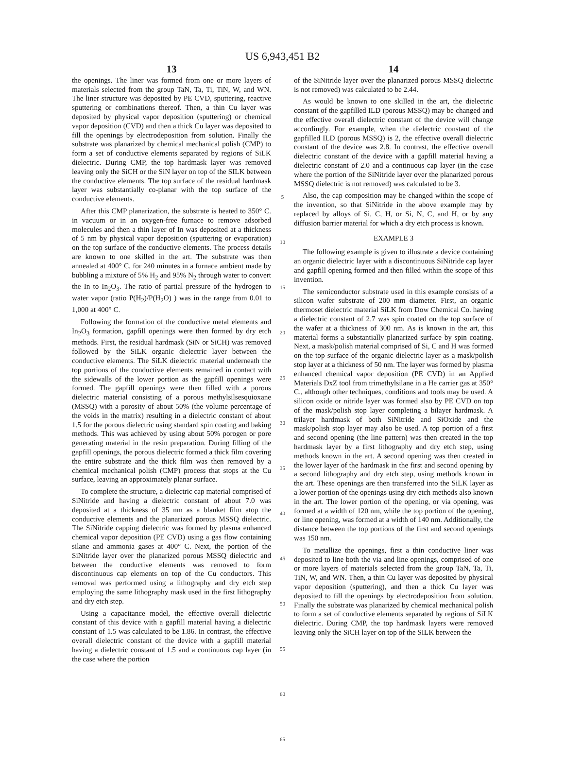US 6,943,451 B2
13
the openings. The liner was formed from one or more layers of materials selected from the group TaN, Ta, Ti, TiN, W, and WN. The liner structure was deposited by PE CVD, sputtering, reactive sputtering or combinations thereof. Then, a thin Cu layer was deposited by physical vapor deposition (sputtering) or chemical vapor deposition (CVD) and then a thick Cu layer was deposited to fill the openings by electrodeposition from solution. Finally the substrate was planarized by chemical mechanical polish (CMP) to form a set of conductive elements separated by regions of SiLK dielectric. During CMP, the top hardmask layer was removed leaving only the SiCH or the SiN layer on top of the SILK between the conductive elements. The top surface of the residual hardmask layer was substantially co-planar with the top surface of the conductive elements.
After this CMP planarization, the substrate is heated to 350° C. in vacuum or in an oxygen-free furnace to remove adsorbed molecules and then a thin layer of In was deposited at a thickness of 5 nm by physical vapor deposition (sputtering or evaporation) on the top surface of the conductive elements. The process details are known to one skilled in the art. The substrate was then annealed at 400° C. for 240 minutes in a furnace ambient made by bubbling a mixture of 5% H<sub>2</sub> and 95% N<sub>2</sub> through water to convert the In to In<sub>2</sub>O<sub>3</sub>. The ratio of partial pressure of the hydrogen to water vapor (ratio P(H<sub>2</sub>)/P(H<sub>2</sub>O) ) was in the range from 0.01 to 1,000 at 400° C.
Following the formation of the conductive metal elements and In<sub>2</sub>O<sub>3</sub> formation, gapfill openings were then formed by dry etch methods. First, the residual hardmask (SiN or SiCH) was removed followed by the SiLK organic dielectric layer between the conductive elements. The SiLK dielectric material underneath the top portions of the conductive elements remained in contact with the sidewalls of the lower portion as the gapfill openings were formed. The gapfill openings were then filled with a porous dielectric material consisting of a porous methylsilsesquioxane (MSSQ) with a porosity of about 50% (the volume percentage of the voids in the matrix) resulting in a dielectric constant of about 1.5 for the porous dielectric using standard spin coating and baking methods. This was achieved by using about 50% porogen or pore generating material in the resin preparation. During filling of the gapfill openings, the porous dielectric formed a thick film covering the entire substrate and the thick film was then removed by a chemical mechanical polish (CMP) process that stops at the Cu surface, leaving an approximately planar surface.
To complete the structure, a dielectric cap material comprised of SiNitride and having a dielectric constant of about 7.0 was deposited at a thickness of 35 nm as a blanket film atop the conductive elements and the planarized porous MSSQ dielectric. The SiNitride capping dielectric was formed by plasma enhanced chemical vapor deposition (PE CVD) using a gas flow containing silane and ammonia gases at 400° C. Next, the portion of the SiNitride layer over the planarized porous MSSQ dielectric and between the conductive elements was removed to form discontinuous cap elements on top of the Cu conductors. This removal was performed using a lithography and dry etch step employing the same lithography mask used in the first lithography and dry etch step.
Using a capacitance model, the effective overall dielectric constant of this device with a gapfill material having a dielectric constant of 1.5 was calculated to be 1.86. In contrast, the effective overall dielectric constant of the device with a gapfill material having a dielectric constant of 1.5 and a continuous cap layer (in the case where the portion
5
10
15
20
25
30
35
40
45
50
55
60
65
14
of the SiNitride layer over the planarized porous MSSQ dielectric is not removed) was calculated to be 2.44.
As would be known to one skilled in the art, the dielectric constant of the gapfilled ILD (porous MSSQ) may be changed and the effective overall dielectric constant of the device will change accordingly. For example, when the dielectric constant of the gapfilled ILD (porous MSSQ) is 2, the effective overall dielectric constant of the device was 2.8. In contrast, the effective overall dielectric constant of the device with a gapfill material having a dielectric constant of 2.0 and a continuous cap layer (in the case where the portion of the SiNitride layer over the planarized porous MSSQ dielectric is not removed) was calculated to be 3.
Also, the cap composition may be changed within the scope of the invention, so that SiNitride in the above example may by replaced by alloys of Si, C, H, or Si, N, C, and H, or by any diffusion barrier material for which a dry etch process is known.
EXAMPLE 3
The following example is given to illustrate a device containing an organic dielectric layer with a discontinuous SiNitride cap layer and gapfill opening formed and then filled within the scope of this invention.
The semiconductor substrate used in this example consists of a silicon wafer substrate of 200 mm diameter. First, an organic thermoset dielectric material SiLK from Dow Chemical Co. having a dielectric constant of 2.7 was spin coated on the top surface of the wafer at a thickness of 300 nm. As is known in the art, this material forms a substantially planarized surface by spin coating. Next, a mask/polish material comprised of Si, C and H was formed on the top surface of the organic dielectric layer as a mask/polish stop layer at a thickness of 50 nm. The layer was formed by plasma enhanced chemical vapor deposition (PE CVD) in an Applied Materials DxZ tool from trimethylsilane in a He carrier gas at 350° C., although other techniques, conditions and tools may be used. A silicon oxide or nitride layer was formed also by PE CVD on top of the mask/polish stop layer completing a bilayer hardmask. A trilayer hardmask of both SiNitride and SiOxide and the mask/polish stop layer may also be used. A top portion of a first and second opening (the line pattern) was then created in the top hardmask layer by a first lithography and dry etch step, using methods known in the art. A second opening was then created in the lower layer of the hardmask in the first and second opening by a second lithography and dry etch step, using methods known in the art. These openings are then transferred into the SiLK layer as a lower portion of the openings using dry etch methods also known in the art. The lower portion of the opening, or via opening, was formed at a width of 120 nm, while the top portion of the opening, or line opening, was formed at a width of 140 nm. Additionally, the distance between the top portions of the first and second openings was 150 nm.
To metallize the openings, first a thin conductive liner was deposited to line both the via and line openings, comprised of one or more layers of materials selected from the group TaN, Ta, Ti, TiN, W, and WN. Then, a thin Cu layer was deposited by physical vapor deposition (sputtering), and then a thick Cu layer was deposited to fill the openings by electrodeposition from solution. Finally the substrate was planarized by chemical mechanical polish to form a set of conductive elements separated by regions of SiLK dielectric. During CMP, the top hardmask layers were removed leaving only the SiCH layer on top of the SILK between the